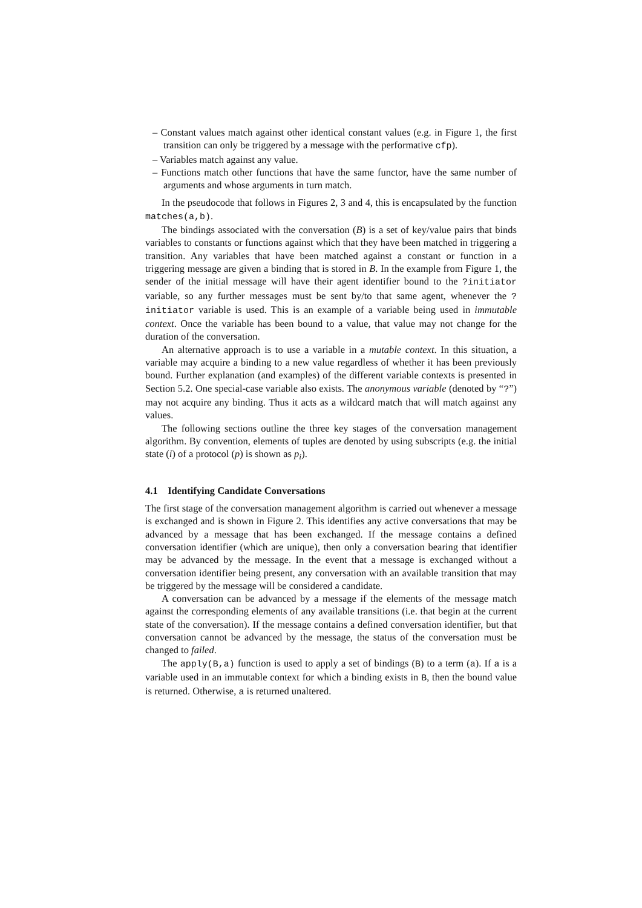– Constant values match against other identical constant values (e.g. in Figure 1, the first transition can only be triggered by a message with the performative cfp).
– Variables match against any value.
– Functions match other functions that have the same functor, have the same number of arguments and whose arguments in turn match.
In the pseudocode that follows in Figures 2, 3 and 4, this is encapsulated by the function matches(a,b).
The bindings associated with the conversation (B) is a set of key/value pairs that binds variables to constants or functions against which that they have been matched in triggering a transition. Any variables that have been matched against a constant or function in a triggering message are given a binding that is stored in B. In the example from Figure 1, the sender of the initial message will have their agent identifier bound to the ?initiator variable, so any further messages must be sent by/to that same agent, whenever the ?initiator variable is used. This is an example of a variable being used in immutable context. Once the variable has been bound to a value, that value may not change for the duration of the conversation.
An alternative approach is to use a variable in a mutable context. In this situation, a variable may acquire a binding to a new value regardless of whether it has been previously bound. Further explanation (and examples) of the different variable contexts is presented in Section 5.2. One special-case variable also exists. The anonymous variable (denoted by “?”) may not acquire any binding. Thus it acts as a wildcard match that will match against any values.
The following sections outline the three key stages of the conversation management algorithm. By convention, elements of tuples are denoted by using subscripts (e.g. the initial state (i) of a protocol (p) is shown as p<sub>i</sub>).
4.1 Identifying Candidate Conversations
The first stage of the conversation management algorithm is carried out whenever a message is exchanged and is shown in Figure 2. This identifies any active conversations that may be advanced by a message that has been exchanged. If the message contains a defined conversation identifier (which are unique), then only a conversation bearing that identifier may be advanced by the message. In the event that a message is exchanged without a conversation identifier being present, any conversation with an available transition that may be triggered by the message will be considered a candidate.
A conversation can be advanced by a message if the elements of the message match against the corresponding elements of any available transitions (i.e. that begin at the current state of the conversation). If the message contains a defined conversation identifier, but that conversation cannot be advanced by the message, the status of the conversation must be changed to failed.
The apply(B,a) function is used to apply a set of bindings (B) to a term (a). If a is a variable used in an immutable context for which a binding exists in B, then the bound value is returned. Otherwise, a is returned unaltered.